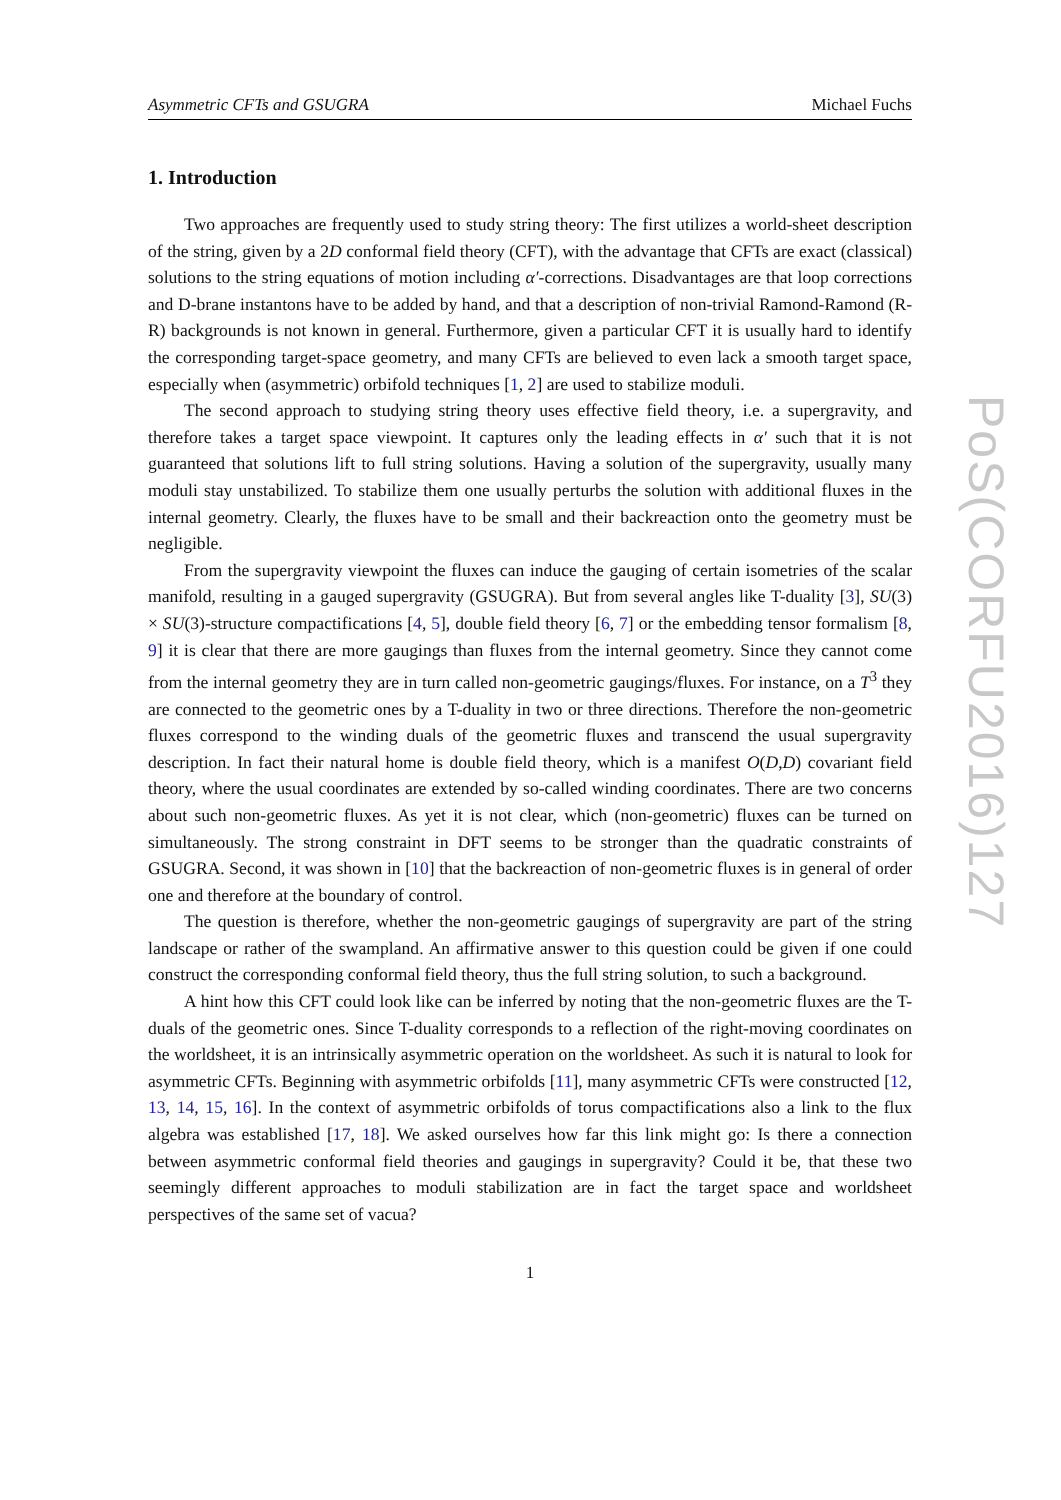Asymmetric CFTs and GSUGRA Michael Fuchs
1. Introduction
Two approaches are frequently used to study string theory: The first utilizes a world-sheet description of the string, given by a 2D conformal field theory (CFT), with the advantage that CFTs are exact (classical) solutions to the string equations of motion including α′-corrections. Disadvantages are that loop corrections and D-brane instantons have to be added by hand, and that a description of non-trivial Ramond-Ramond (R-R) backgrounds is not known in general. Furthermore, given a particular CFT it is usually hard to identify the corresponding target-space geometry, and many CFTs are believed to even lack a smooth target space, especially when (asymmetric) orbifold techniques [1, 2] are used to stabilize moduli.
The second approach to studying string theory uses effective field theory, i.e. a supergravity, and therefore takes a target space viewpoint. It captures only the leading effects in α′ such that it is not guaranteed that solutions lift to full string solutions. Having a solution of the supergravity, usually many moduli stay unstabilized. To stabilize them one usually perturbs the solution with additional fluxes in the internal geometry. Clearly, the fluxes have to be small and their backreaction onto the geometry must be negligible.
From the supergravity viewpoint the fluxes can induce the gauging of certain isometries of the scalar manifold, resulting in a gauged supergravity (GSUGRA). But from several angles like T-duality [3], SU(3) × SU(3)-structure compactifications [4, 5], double field theory [6, 7] or the embedding tensor formalism [8, 9] it is clear that there are more gaugings than fluxes from the internal geometry. Since they cannot come from the internal geometry they are in turn called non-geometric gaugings/fluxes. For instance, on a T<sup>3</sup> they are connected to the geometric ones by a T-duality in two or three directions. Therefore the non-geometric fluxes correspond to the winding duals of the geometric fluxes and transcend the usual supergravity description. In fact their natural home is double field theory, which is a manifest O(D,D) covariant field theory, where the usual coordinates are extended by so-called winding coordinates. There are two concerns about such non-geometric fluxes. As yet it is not clear, which (non-geometric) fluxes can be turned on simultaneously. The strong constraint in DFT seems to be stronger than the quadratic constraints of GSUGRA. Second, it was shown in [10] that the backreaction of non-geometric fluxes is in general of order one and therefore at the boundary of control.
The question is therefore, whether the non-geometric gaugings of supergravity are part of the string landscape or rather of the swampland. An affirmative answer to this question could be given if one could construct the corresponding conformal field theory, thus the full string solution, to such a background.
A hint how this CFT could look like can be inferred by noting that the non-geometric fluxes are the T-duals of the geometric ones. Since T-duality corresponds to a reflection of the right-moving coordinates on the worldsheet, it is an intrinsically asymmetric operation on the worldsheet. As such it is natural to look for asymmetric CFTs. Beginning with asymmetric orbifolds [11], many asymmetric CFTs were constructed [12, 13, 14, 15, 16]. In the context of asymmetric orbifolds of torus compactifications also a link to the flux algebra was established [17, 18]. We asked ourselves how far this link might go: Is there a connection between asymmetric conformal field theories and gaugings in supergravity? Could it be, that these two seemingly different approaches to moduli stabilization are in fact the target space and worldsheet perspectives of the same set of vacua?
1
PoS(CORFU2016)127